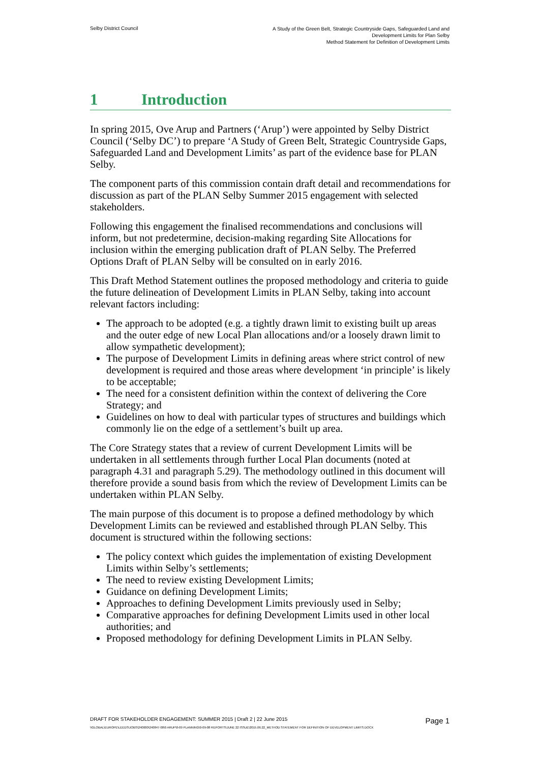Selby District Council
A Study of the Green Belt, Strategic Countryside Gaps, Safeguarded Land and
Development Limits for Plan Selby
Method Statement for Definition of Development Limits
1 Introduction
In spring 2015, Ove Arup and Partners (‘Arup’) were appointed by Selby District Council (‘Selby DC’) to prepare ‘A Study of Green Belt, Strategic Countryside Gaps, Safeguarded Land and Development Limits’ as part of the evidence base for PLAN Selby.
The component parts of this commission contain draft detail and recommendations for discussion as part of the PLAN Selby Summer 2015 engagement with selected stakeholders.
Following this engagement the finalised recommendations and conclusions will inform, but not predetermine, decision-making regarding Site Allocations for inclusion within the emerging publication draft of PLAN Selby. The Preferred Options Draft of PLAN Selby will be consulted on in early 2016.
This Draft Method Statement outlines the proposed methodology and criteria to guide the future delineation of Development Limits in PLAN Selby, taking into account relevant factors including:
The approach to be adopted (e.g. a tightly drawn limit to existing built up areas and the outer edge of new Local Plan allocations and/or a loosely drawn limit to allow sympathetic development);
The purpose of Development Limits in defining areas where strict control of new development is required and those areas where development ‘in principle’ is likely to be acceptable;
The need for a consistent definition within the context of delivering the Core Strategy; and
Guidelines on how to deal with particular types of structures and buildings which commonly lie on the edge of a settlement’s built up area.
The Core Strategy states that a review of current Development Limits will be undertaken in all settlements through further Local Plan documents (noted at paragraph 4.31 and paragraph 5.29). The methodology outlined in this document will therefore provide a sound basis from which the review of Development Limits can be undertaken within PLAN Selby.
The main purpose of this document is to propose a defined methodology by which Development Limits can be reviewed and established through PLAN Selby. This document is structured within the following sections:
The policy context which guides the implementation of existing Development Limits within Selby’s settlements;
The need to review existing Development Limits;
Guidance on defining Development Limits;
Approaches to defining Development Limits previously used in Selby;
Comparative approaches for defining Development Limits used in other local authorities; and
Proposed methodology for defining Development Limits in PLAN Selby.
DRAFT FOR STAKEHOLDER ENGAGEMENT: SUMMER 2015 | Draft 2 | 22 June 2015
Page 1
\\GLOBAL\EUROPE\LEEDS\JOBS\240000\240847-00\0 ARUP\0-09 PLANNING\0-09-08 REPORTS\JUNE 22 ISSUE\2015.06.22_METHOD STATEMENT FOR DEFINITION OF DEVELOPMENT LIMITS.DOCX